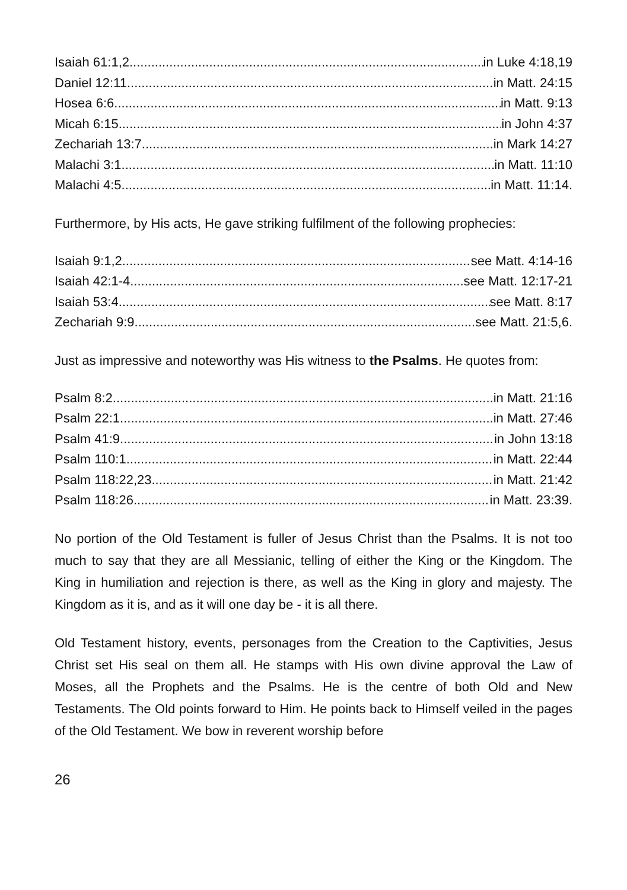Isaiah 61:1,2 in Luke 4:18,19
Daniel 12:11 in Matt. 24:15
Hosea 6:6 in Matt. 9:13
Micah 6:15 in John 4:37
Zechariah 13:7 in Mark 14:27
Malachi 3:1 in Matt. 11:10
Malachi 4:5 in Matt. 11:14.
Furthermore, by His acts, He gave striking fulfilment of the following prophecies:
Isaiah 9:1,2 see Matt. 4:14-16
Isaiah 42:1-4 see Matt. 12:17-21
Isaiah 53:4 see Matt. 8:17
Zechariah 9:9 see Matt. 21:5,6.
Just as impressive and noteworthy was His witness to the Psalms. He quotes from:
Psalm 8:2 in Matt. 21:16
Psalm 22:1 in Matt. 27:46
Psalm 41:9 in John 13:18
Psalm 110:1 in Matt. 22:44
Psalm 118:22,23 in Matt. 21:42
Psalm 118:26 in Matt. 23:39.
No portion of the Old Testament is fuller of Jesus Christ than the Psalms. It is not too much to say that they are all Messianic, telling of either the King or the Kingdom. The King in humiliation and rejection is there, as well as the King in glory and majesty. The Kingdom as it is, and as it will one day be - it is all there.
Old Testament history, events, personages from the Creation to the Captivities, Jesus Christ set His seal on them all. He stamps with His own divine approval the Law of Moses, all the Prophets and the Psalms. He is the centre of both Old and New Testaments. The Old points forward to Him. He points back to Himself veiled in the pages of the Old Testament. We bow in reverent worship before
26